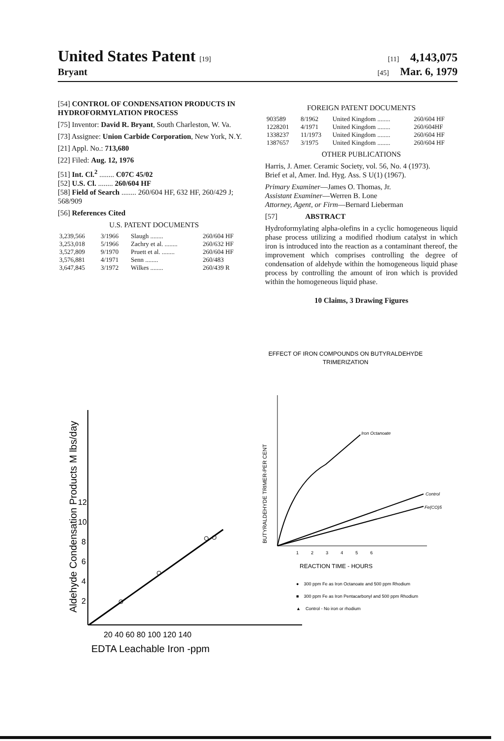United States Patent [19] [11] 4,143,075
Bryant [45] Mar. 6, 1979
[54] CONTROL OF CONDENSATION PRODUCTS IN HYDROFORMYLATION PROCESS
[75] Inventor: David R. Bryant, South Charleston, W. Va.
[73] Assignee: Union Carbide Corporation, New York, N.Y.
[21] Appl. No.: 713,680
[22] Filed: Aug. 12, 1976
[51] Int. Cl.<sup>2</sup> ........ C07C 45/02
[52] U.S. Cl. ........ 260/604 HF
[58] Field of Search ........ 260/604 HF, 632 HF, 260/429 J; 568/909
[56] References Cited
U.S. PATENT DOCUMENTS
| 3,239,566 | 3/1966 | Slaugh ........ | 260/604 HF |
| 3,253,018 | 5/1966 | Zachry et al. ........ | 260/632 HF |
| 3,527,809 | 9/1970 | Pruett et al. ........ | 260/604 HF |
| 3,576,881 | 4/1971 | Senn ........ | 260/483 |
| 3,647,845 | 3/1972 | Wilkes ........ | 260/439 R |
FOREIGN PATENT DOCUMENTS
| 903589 | 8/1962 | United Kingdom ........ | 260/604 HF |
| 1228201 | 4/1971 | United Kingdom ........ | 260/604HF |
| 1338237 | 11/1973 | United Kingdom ........ | 260/604 HF |
| 1387657 | 3/1975 | United Kingdom ........ | 260/604 HF |
OTHER PUBLICATIONS
Harris, J. Amer. Ceramic Society, vol. 56, No. 4 (1973).
Brief et al, Amer. Ind. Hyg. Ass. S U(1) (1967).
Primary Examiner—James O. Thomas, Jr.
Assistant Examiner—Werren B. Lone
Attorney, Agent, or Firm—Bernard Lieberman
[57] ABSTRACT
Hydroformylating alpha-olefins in a cyclic homogeneous liquid phase process utilizing a modified rhodium catalyst in which iron is introduced into the reaction as a contaminant thereof, the improvement which comprises controlling the degree of condensation of aldehyde within the homogeneous liquid phase process by controlling the amount of iron which is provided within the homogeneous liquid phase.
10 Claims, 3 Drawing Figures
EFFECT OF IRON COMPOUNDS ON BUTYRALDEHYDE
TRIMERIZATION
2
4
6
8
10
12
20 40 60 80 100 120 140
EDTA Leachable Iron -ppm
Aldehyde Condensation Products M lbs/day
Iron Octanoate
Control
Fe(CO)5
BUTYRALDEHYDE TRIMER-PER CENT
1 2 3 4 5 6
REACTION TIME - HOURS
● 300 ppm Fe as Iron Octanoate and 500 ppm Rhodium
■ 300 ppm Fe as Iron Pentacarbonyl and 500 ppm Rhodium
▲ Control - No iron or rhodium